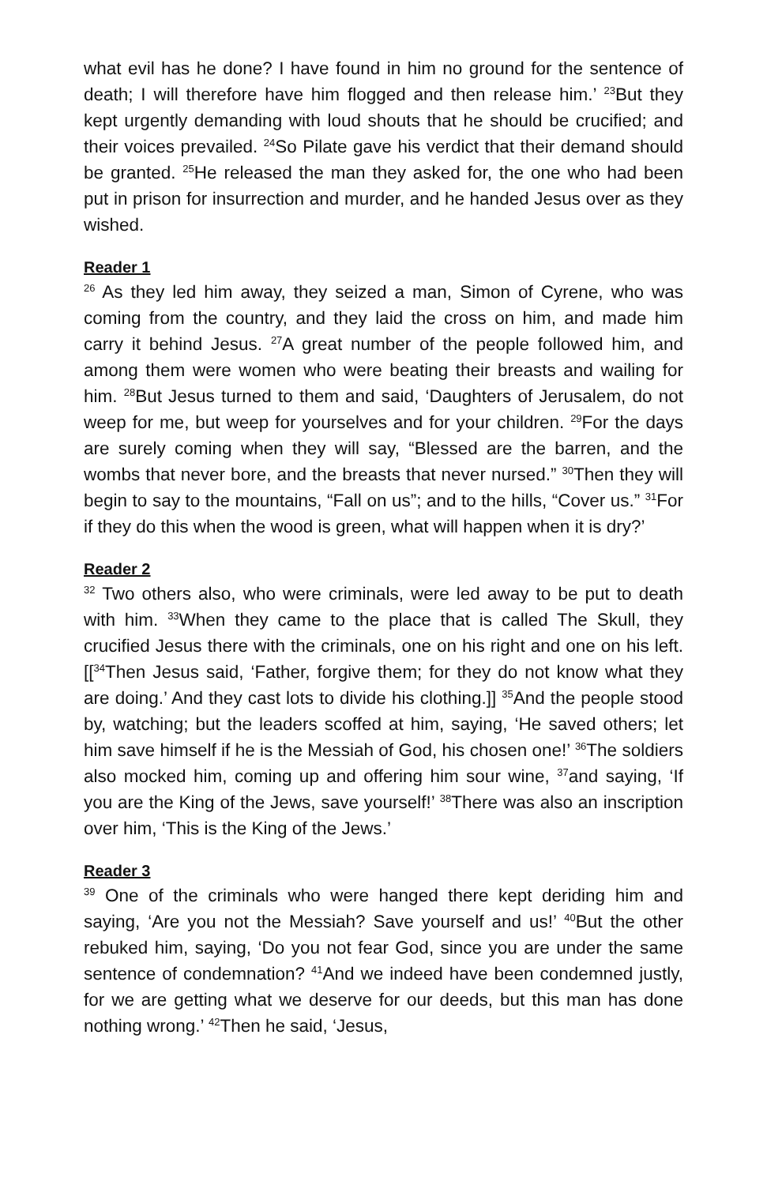what evil has he done? I have found in him no ground for the sentence of death; I will therefore have him flogged and then release him.’ <sup>23</sup>But they kept urgently demanding with loud shouts that he should be crucified; and their voices prevailed. <sup>24</sup>So Pilate gave his verdict that their demand should be granted. <sup>25</sup>He released the man they asked for, the one who had been put in prison for insurrection and murder, and he handed Jesus over as they wished.
Reader 1
<sup>26</sup> As they led him away, they seized a man, Simon of Cyrene, who was coming from the country, and they laid the cross on him, and made him carry it behind Jesus. <sup>27</sup>A great number of the people followed him, and among them were women who were beating their breasts and wailing for him. <sup>28</sup>But Jesus turned to them and said, ‘Daughters of Jerusalem, do not weep for me, but weep for yourselves and for your children. <sup>29</sup>For the days are surely coming when they will say, “Blessed are the barren, and the wombs that never bore, and the breasts that never nursed.” <sup>30</sup>Then they will begin to say to the mountains, “Fall on us”; and to the hills, “Cover us.” <sup>31</sup>For if they do this when the wood is green, what will happen when it is dry?’
Reader 2
<sup>32</sup> Two others also, who were criminals, were led away to be put to death with him. <sup>33</sup>When they came to the place that is called The Skull, they crucified Jesus there with the criminals, one on his right and one on his left. [[<sup>34</sup>Then Jesus said, ‘Father, forgive them; for they do not know what they are doing.’ And they cast lots to divide his clothing.]] <sup>35</sup>And the people stood by, watching; but the leaders scoffed at him, saying, ‘He saved others; let him save himself if he is the Messiah of God, his chosen one!’ <sup>36</sup>The soldiers also mocked him, coming up and offering him sour wine, <sup>37</sup>and saying, ‘If you are the King of the Jews, save yourself!’ <sup>38</sup>There was also an inscription over him, ‘This is the King of the Jews.’
Reader 3
<sup>39</sup> One of the criminals who were hanged there kept deriding him and saying, ‘Are you not the Messiah? Save yourself and us!’ <sup>40</sup>But the other rebuked him, saying, ‘Do you not fear God, since you are under the same sentence of condemnation? <sup>41</sup>And we indeed have been condemned justly, for we are getting what we deserve for our deeds, but this man has done nothing wrong.’ <sup>42</sup>Then he said, ‘Jesus,